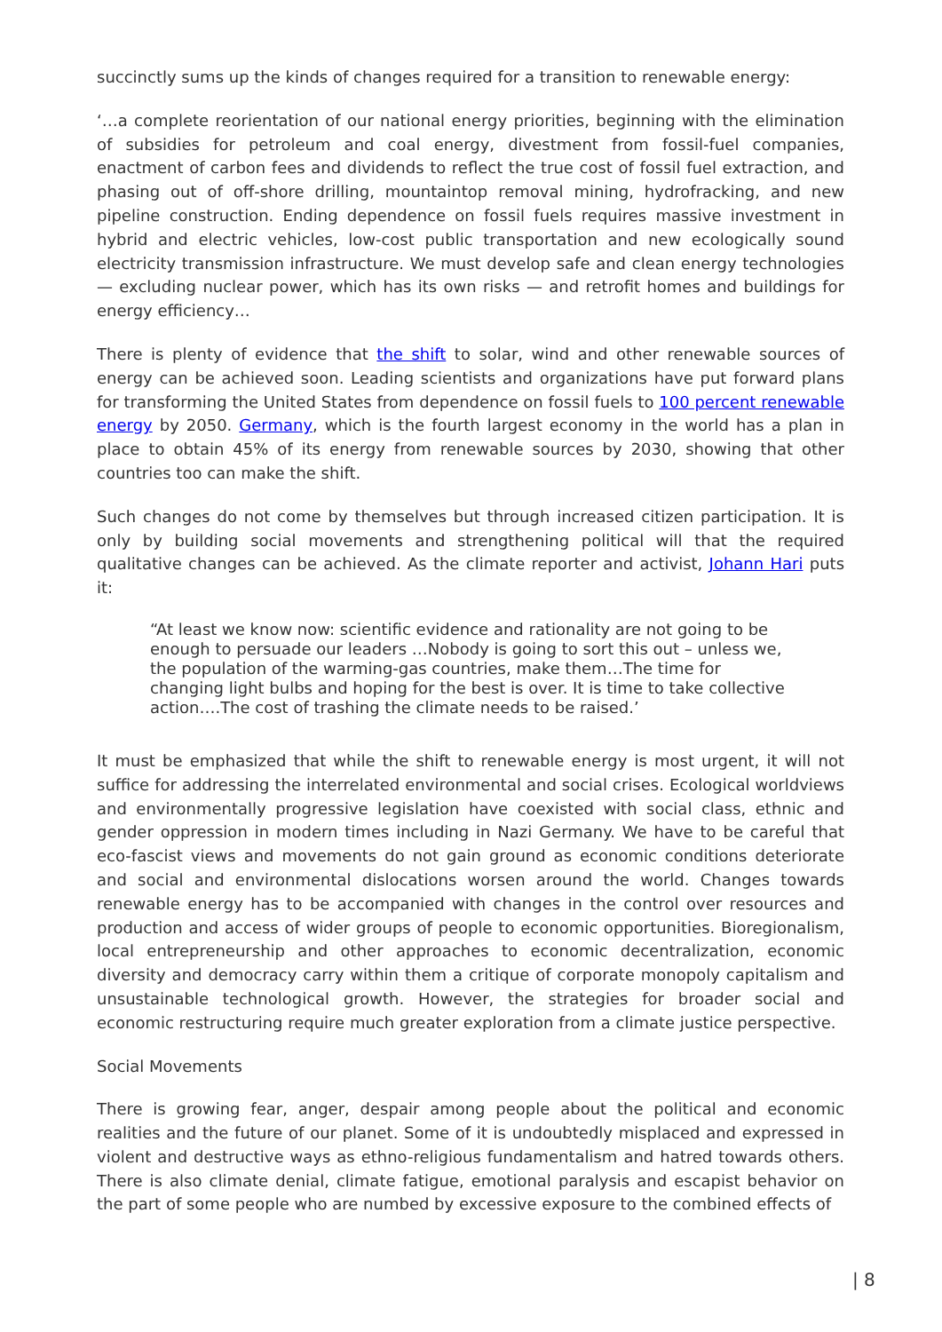succinctly sums up the kinds of changes required for a transition to renewable energy:
‘…a complete reorientation of our national energy priorities, beginning with the elimination of subsidies for petroleum and coal energy, divestment from fossil-fuel companies, enactment of carbon fees and dividends to reflect the true cost of fossil fuel extraction, and phasing out of off-shore drilling, mountaintop removal mining, hydrofracking, and new pipeline construction. Ending dependence on fossil fuels requires massive investment in hybrid and electric vehicles, low-cost public transportation and new ecologically sound electricity transmission infrastructure. We must develop safe and clean energy technologies — excluding nuclear power, which has its own risks — and retrofit homes and buildings for energy efficiency…
There is plenty of evidence that the shift to solar, wind and other renewable sources of energy can be achieved soon. Leading scientists and organizations have put forward plans for transforming the United States from dependence on fossil fuels to 100 percent renewable energy by 2050. Germany, which is the fourth largest economy in the world has a plan in place to obtain 45% of its energy from renewable sources by 2030, showing that other countries too can make the shift.
Such changes do not come by themselves but through increased citizen participation. It is only by building social movements and strengthening political will that the required qualitative changes can be achieved. As the climate reporter and activist, Johann Hari puts it:
“At least we know now: scientific evidence and rationality are not going to be enough to persuade our leaders …Nobody is going to sort this out – unless we, the population of the warming-gas countries, make them…The time for changing light bulbs and hoping for the best is over. It is time to take collective action….The cost of trashing the climate needs to be raised.’
It must be emphasized that while the shift to renewable energy is most urgent, it will not suffice for addressing the interrelated environmental and social crises. Ecological worldviews and environmentally progressive legislation have coexisted with social class, ethnic and gender oppression in modern times including in Nazi Germany. We have to be careful that eco-fascist views and movements do not gain ground as economic conditions deteriorate and social and environmental dislocations worsen around the world. Changes towards renewable energy has to be accompanied with changes in the control over resources and production and access of wider groups of people to economic opportunities. Bioregionalism, local entrepreneurship and other approaches to economic decentralization, economic diversity and democracy carry within them a critique of corporate monopoly capitalism and unsustainable technological growth. However, the strategies for broader social and economic restructuring require much greater exploration from a climate justice perspective.
Social Movements
There is growing fear, anger, despair among people about the political and economic realities and the future of our planet. Some of it is undoubtedly misplaced and expressed in violent and destructive ways as ethno-religious fundamentalism and hatred towards others. There is also climate denial, climate fatigue, emotional paralysis and escapist behavior on the part of some people who are numbed by excessive exposure to the combined effects of
| 8